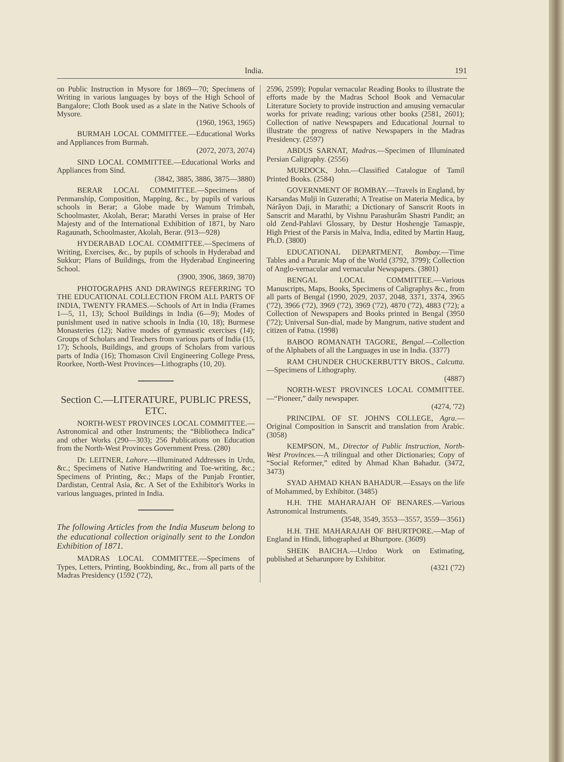India. 191
on Public Instruction in Mysore for 1869—70; Specimens of Writing in various languages by boys of the High School of Bangalore; Cloth Book used as a slate in the Native Schools of Mysore.
(1960, 1963, 1965)
BURMAH LOCAL COMMITTEE.—Educational Works and Appliances from Burmah.
(2072, 2073, 2074)
SIND LOCAL COMMITTEE.—Educational Works and Appliances from Sind.
(3842, 3885, 3886, 3875—3880)
BERAR LOCAL COMMITTEE.—Specimens of Penmanship, Composition, Mapping, &c., by pupils of various schools in Berar; a Globe made by Wamum Trimbah, Schoolmaster, Akolah, Berar; Marathi Verses in praise of Her Majesty and of the International Exhibition of 1871, by Naro Ragaunath, Schoolmaster, Akolah, Berar. (913—928)
HYDERABAD LOCAL COMMITTEE.—Specimens of Writing, Exercises, &c., by pupils of schools in Hyderabad and Sukkur; Plans of Buildings, from the Hyderabad Engineering School.
(3900, 3906, 3869, 3870)
PHOTOGRAPHS AND DRAWINGS REFERRING TO THE EDUCATIONAL COLLECTION FROM ALL PARTS OF INDIA, TWENTY FRAMES.—Schools of Art in India (Frames 1—5, 11, 13); School Buildings in India (6—9); Modes of punishment used in native schools in India (10, 18); Burmese Monasteries (12); Native modes of gymnastic exercises (14); Groups of Scholars and Teachers from various parts of India (15, 17); Schools, Buildings, and groups of Scholars from various parts of India (16); Thomason Civil Engineering College Press, Roorkee, North-West Provinces—Lithographs (10, 20).
Section C.—LITERATURE, PUBLIC PRESS, ETC.
NORTH-WEST PROVINCES LOCAL COMMITTEE.—Astronomical and other Instruments; the “Bibliotheca Indica” and other Works (290—303); 256 Publications on Education from the North-West Provinces Government Press. (280)
Dr. LEITNER, Lahore.—Illuminated Addresses in Urdu, &c.; Specimens of Native Handwriting and Toe-writing, &c.; Specimens of Printing, &c.; Maps of the Punjab Frontier, Dardistan, Central Asia, &c. A Set of the Exhibitor's Works in various languages, printed in India.
The following Articles from the India Museum belong to the educational collection originally sent to the London Exhibition of 1871.
MADRAS LOCAL COMMITTEE.—Specimens of Types, Letters, Printing, Bookbinding, &c., from all parts of the Madras Presidency (1592 ('72),
2596, 2599); Popular vernacular Reading Books to illustrate the efforts made by the Madras School Book and Vernacular Literature Society to provide instruction and amusing vernacular works for private reading; various other books (2581, 2601); Collection of native Newspapers and Educational Journal to illustrate the progress of native Newspapers in the Madras Presidency. (2597)
ABDUS SARNAT, Madras.—Specimen of Illuminated Persian Caligraphy. (2556)
MURDOCK, John.—Classified Catalogue of Tamil Printed Books. (2584)
GOVERNMENT OF BOMBAY.—Travels in England, by Karsandas Mulji in Guzerathi; A Treatise on Materia Medica, by Nárâyon Daji, in Marathi; a Dictionary of Sanscrit Roots in Sanscrit and Marathi, by Vishnu Parashurâm Shastri Pandit; an old Zend-Pahlavi Glossary, by Destur Hoshengje Tamaspje, High Priest of the Parsis in Malva, India, edited by Martin Haug, Ph.D. (3800)
EDUCATIONAL DEPARTMENT, Bombay.—Time Tables and a Puranic Map of the World (3792, 3799); Collection of Anglo-vernacular and vernacular Newspapers. (3801)
BENGAL LOCAL COMMITTEE.—Various Manuscripts, Maps, Books, Specimens of Caligraphys &c., from all parts of Bengal (1990, 2029, 2037, 2048, 3371, 3374, 3965 ('72), 3966 ('72), 3969 ('72), 3969 ('72), 4870 ('72), 4883 ('72); a Collection of Newspapers and Books printed in Bengal (3950 ('72); Universal Sun-dial, made by Mangrum, native student and citizen of Patna. (1998)
BABOO ROMANATH TAGORE, Bengal.—Collection of the Alphabets of all the Languages in use in India. (3377)
RAM CHUNDER CHUCKERBUTTY BROS., Calcutta.—Specimens of Lithography.
(4887)
NORTH-WEST PROVINCES LOCAL COMMITTEE.—“Pioneer,” daily newspaper.
(4274, '72)
PRINCIPAL OF ST. JOHN'S COLLEGE, Agra.—Original Composition in Sanscrit and translation from Arabic. (3058)
KEMPSON, M., Director of Public Instruction, North-West Provinces.—A trilingual and other Dictionaries; Copy of “Social Reformer,” edited by Ahmad Khan Bahadur. (3472, 3473)
SYAD AHMAD KHAN BAHADUR.—Essays on the life of Mohammed, by Exhibitor. (3485)
H.H. THE MAHARAJAH OF BENARES.—Various Astronomical Instruments.
(3548, 3549, 3553—3557, 3559—3561)
H.H. THE MAHARAJAH OF BHURTPORE.—Map of England in Hindi, lithographed at Bhurtpore. (3609)
SHEIK BAICHA.—Urdoo Work on Estimating, published at Seharunpore by Exhibitor.
(4321 ('72)